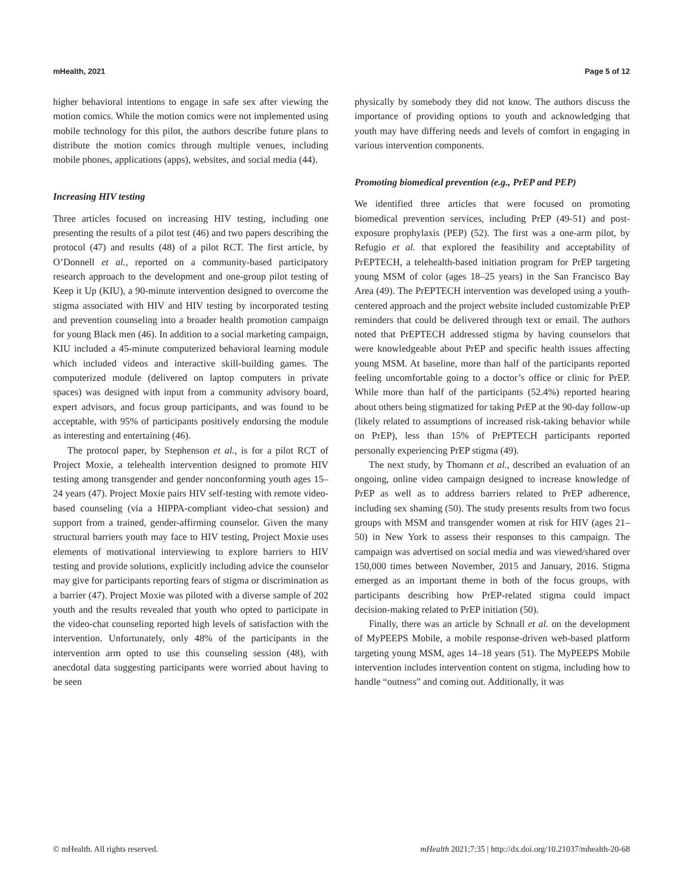mHealth, 2021 Page 5 of 12
higher behavioral intentions to engage in safe sex after viewing the motion comics. While the motion comics were not implemented using mobile technology for this pilot, the authors describe future plans to distribute the motion comics through multiple venues, including mobile phones, applications (apps), websites, and social media (44).
Increasing HIV testing
Three articles focused on increasing HIV testing, including one presenting the results of a pilot test (46) and two papers describing the protocol (47) and results (48) of a pilot RCT. The first article, by O’Donnell et al., reported on a community-based participatory research approach to the development and one-group pilot testing of Keep it Up (KIU), a 90-minute intervention designed to overcome the stigma associated with HIV and HIV testing by incorporated testing and prevention counseling into a broader health promotion campaign for young Black men (46). In addition to a social marketing campaign, KIU included a 45-minute computerized behavioral learning module which included videos and interactive skill-building games. The computerized module (delivered on laptop computers in private spaces) was designed with input from a community advisory board, expert advisors, and focus group participants, and was found to be acceptable, with 95% of participants positively endorsing the module as interesting and entertaining (46).
The protocol paper, by Stephenson et al., is for a pilot RCT of Project Moxie, a telehealth intervention designed to promote HIV testing among transgender and gender nonconforming youth ages 15–24 years (47). Project Moxie pairs HIV self-testing with remote video-based counseling (via a HIPPA-compliant video-chat session) and support from a trained, gender-affirming counselor. Given the many structural barriers youth may face to HIV testing, Project Moxie uses elements of motivational interviewing to explore barriers to HIV testing and provide solutions, explicitly including advice the counselor may give for participants reporting fears of stigma or discrimination as a barrier (47). Project Moxie was piloted with a diverse sample of 202 youth and the results revealed that youth who opted to participate in the video-chat counseling reported high levels of satisfaction with the intervention. Unfortunately, only 48% of the participants in the intervention arm opted to use this counseling session (48), with anecdotal data suggesting participants were worried about having to be seen
physically by somebody they did not know. The authors discuss the importance of providing options to youth and acknowledging that youth may have differing needs and levels of comfort in engaging in various intervention components.
Promoting biomedical prevention (e.g., PrEP and PEP)
We identified three articles that were focused on promoting biomedical prevention services, including PrEP (49-51) and post-exposure prophylaxis (PEP) (52). The first was a one-arm pilot, by Refugio et al. that explored the feasibility and acceptability of PrEPTECH, a telehealth-based initiation program for PrEP targeting young MSM of color (ages 18–25 years) in the San Francisco Bay Area (49). The PrEPTECH intervention was developed using a youth-centered approach and the project website included customizable PrEP reminders that could be delivered through text or email. The authors noted that PrEPTECH addressed stigma by having counselors that were knowledgeable about PrEP and specific health issues affecting young MSM. At baseline, more than half of the participants reported feeling uncomfortable going to a doctor’s office or clinic for PrEP. While more than half of the participants (52.4%) reported hearing about others being stigmatized for taking PrEP at the 90-day follow-up (likely related to assumptions of increased risk-taking behavior while on PrEP), less than 15% of PrEPTECH participants reported personally experiencing PrEP stigma (49).
The next study, by Thomann et al., described an evaluation of an ongoing, online video campaign designed to increase knowledge of PrEP as well as to address barriers related to PrEP adherence, including sex shaming (50). The study presents results from two focus groups with MSM and transgender women at risk for HIV (ages 21–50) in New York to assess their responses to this campaign. The campaign was advertised on social media and was viewed/shared over 150,000 times between November, 2015 and January, 2016. Stigma emerged as an important theme in both of the focus groups, with participants describing how PrEP-related stigma could impact decision-making related to PrEP initiation (50).
Finally, there was an article by Schnall et al. on the development of MyPEEPS Mobile, a mobile response-driven web-based platform targeting young MSM, ages 14–18 years (51). The MyPEEPS Mobile intervention includes intervention content on stigma, including how to handle “outness” and coming out. Additionally, it was
© mHealth. All rights reserved. mHealth 2021;7:35 | http://dx.doi.org/10.21037/mhealth-20-68